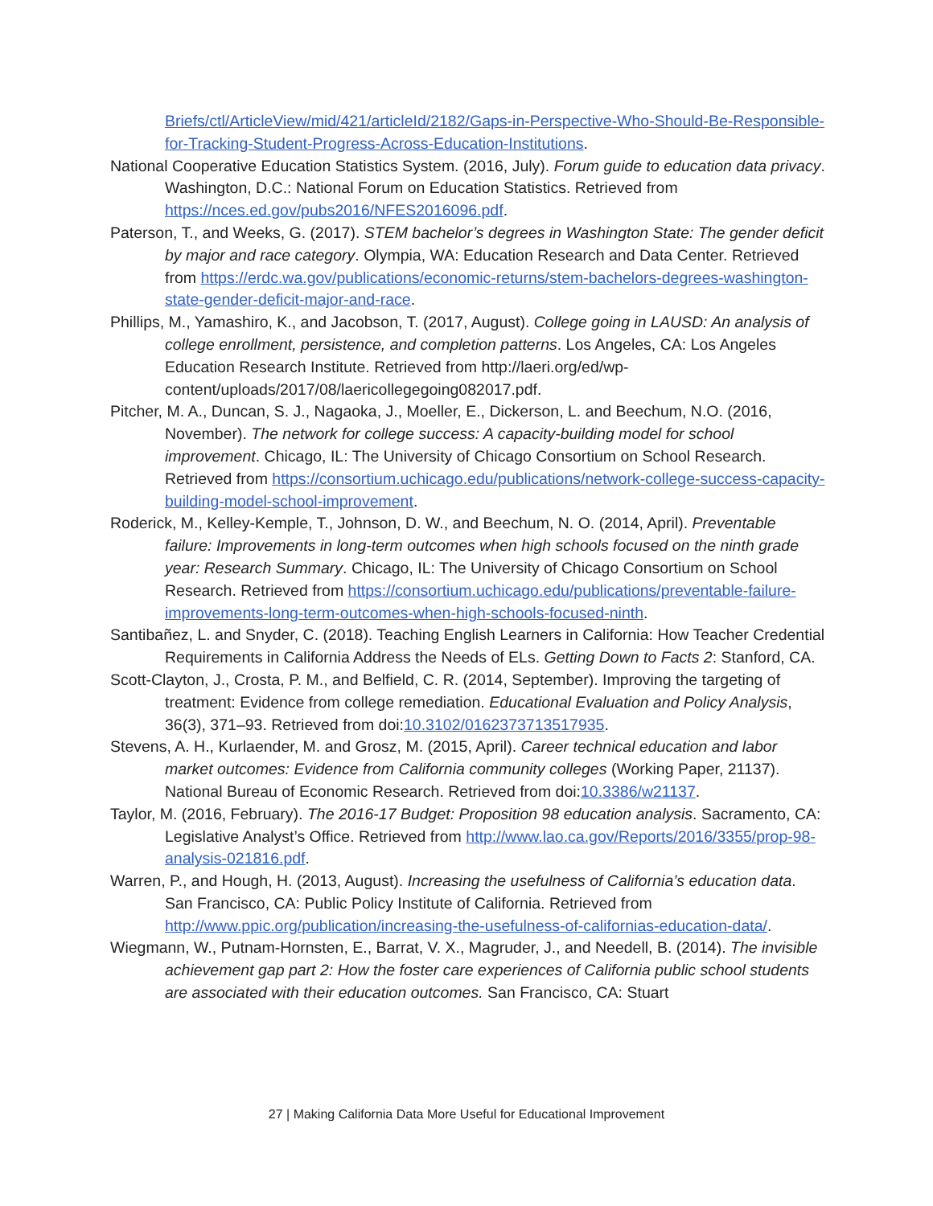Briefs/ctl/ArticleView/mid/421/articleId/2182/Gaps-in-Perspective-Who-Should-Be-Responsible-for-Tracking-Student-Progress-Across-Education-Institutions.
National Cooperative Education Statistics System. (2016, July). Forum guide to education data privacy. Washington, D.C.: National Forum on Education Statistics. Retrieved from https://nces.ed.gov/pubs2016/NFES2016096.pdf.
Paterson, T., and Weeks, G. (2017). STEM bachelor’s degrees in Washington State: The gender deficit by major and race category. Olympia, WA: Education Research and Data Center. Retrieved from https://erdc.wa.gov/publications/economic-returns/stem-bachelors-degrees-washington-state-gender-deficit-major-and-race.
Phillips, M., Yamashiro, K., and Jacobson, T. (2017, August). College going in LAUSD: An analysis of college enrollment, persistence, and completion patterns. Los Angeles, CA: Los Angeles Education Research Institute. Retrieved from http://laeri.org/ed/wp-content/uploads/2017/08/laericollegegoing082017.pdf.
Pitcher, M. A., Duncan, S. J., Nagaoka, J., Moeller, E., Dickerson, L. and Beechum, N.O. (2016, November). The network for college success: A capacity-building model for school improvement. Chicago, IL: The University of Chicago Consortium on School Research. Retrieved from https://consortium.uchicago.edu/publications/network-college-success-capacity-building-model-school-improvement.
Roderick, M., Kelley-Kemple, T., Johnson, D. W., and Beechum, N. O. (2014, April). Preventable failure: Improvements in long-term outcomes when high schools focused on the ninth grade year: Research Summary. Chicago, IL: The University of Chicago Consortium on School Research. Retrieved from https://consortium.uchicago.edu/publications/preventable-failure-improvements-long-term-outcomes-when-high-schools-focused-ninth.
Santibañez, L. and Snyder, C. (2018). Teaching English Learners in California: How Teacher Credential Requirements in California Address the Needs of ELs. Getting Down to Facts 2: Stanford, CA.
Scott-Clayton, J., Crosta, P. M., and Belfield, C. R. (2014, September). Improving the targeting of treatment: Evidence from college remediation. Educational Evaluation and Policy Analysis, 36(3), 371–93. Retrieved from doi:10.3102/0162373713517935.
Stevens, A. H., Kurlaender, M. and Grosz, M. (2015, April). Career technical education and labor market outcomes: Evidence from California community colleges (Working Paper, 21137). National Bureau of Economic Research. Retrieved from doi:10.3386/w21137.
Taylor, M. (2016, February). The 2016-17 Budget: Proposition 98 education analysis. Sacramento, CA: Legislative Analyst’s Office. Retrieved from http://www.lao.ca.gov/Reports/2016/3355/prop-98-analysis-021816.pdf.
Warren, P., and Hough, H. (2013, August). Increasing the usefulness of California’s education data. San Francisco, CA: Public Policy Institute of California. Retrieved from http://www.ppic.org/publication/increasing-the-usefulness-of-californias-education-data/.
Wiegmann, W., Putnam-Hornsten, E., Barrat, V. X., Magruder, J., and Needell, B. (2014). The invisible achievement gap part 2: How the foster care experiences of California public school students are associated with their education outcomes. San Francisco, CA: Stuart
27 | Making California Data More Useful for Educational Improvement